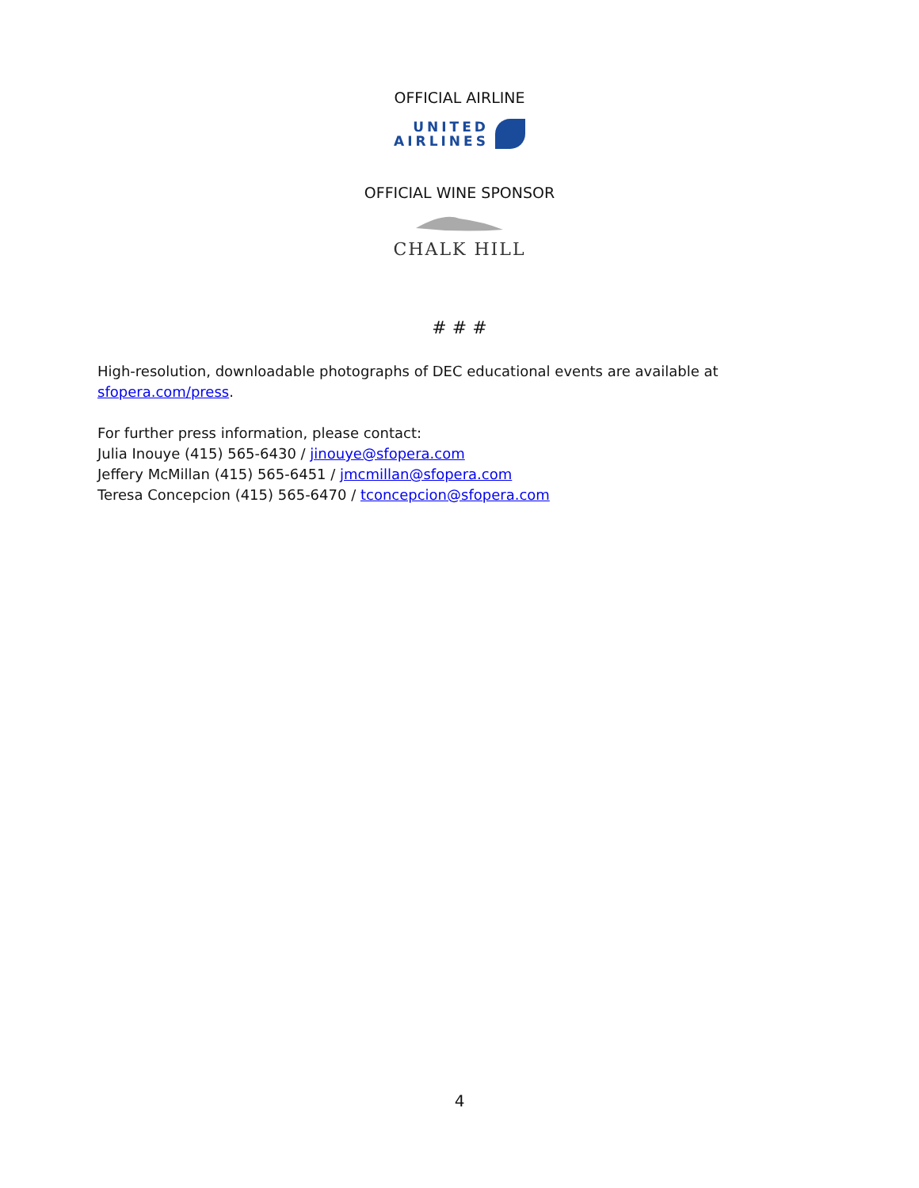OFFICIAL AIRLINE
UNITED
AIRLINES
OFFICIAL WINE SPONSOR
CHALK HILL
# # #
High-resolution, downloadable photographs of DEC educational events are available at
sfopera.com/press.
For further press information, please contact:
Julia Inouye (415) 565-6430 / jinouye@sfopera.com
Jeffery McMillan (415) 565-6451 / jmcmillan@sfopera.com
Teresa Concepcion (415) 565-6470 / tconcepcion@sfopera.com
4